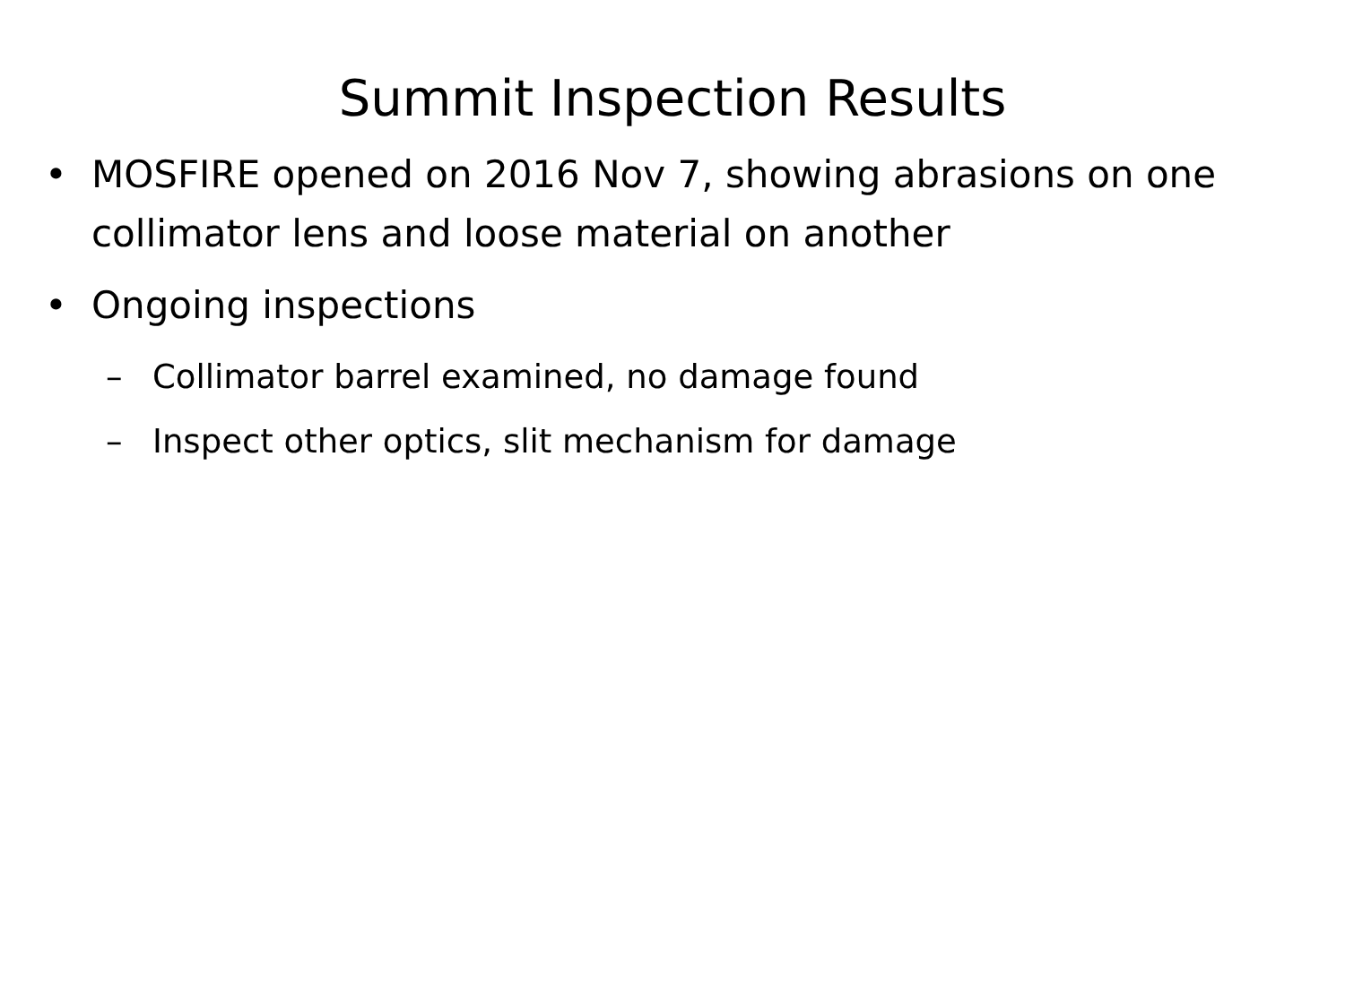Summit Inspection Results
• MOSFIRE opened on 2016 Nov 7, showing abrasions on one collimator lens and loose material on another
• Ongoing inspections
– Collimator barrel examined, no damage found
– Inspect other optics, slit mechanism for damage